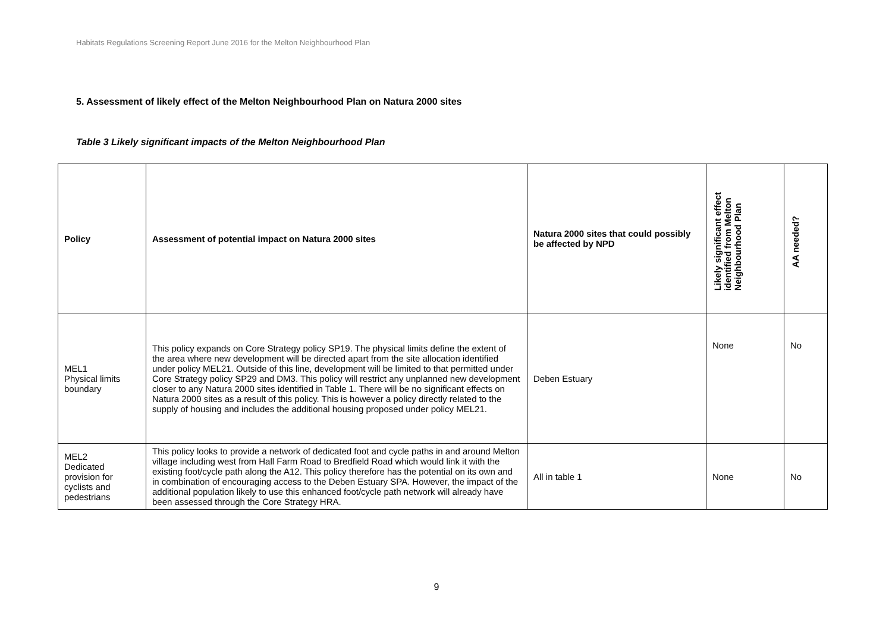Habitats Regulations Screening Report June 2016 for the Melton Neighbourhood Plan
5. Assessment of likely effect of the Melton Neighbourhood Plan on Natura 2000 sites
Table 3 Likely significant impacts of the Melton Neighbourhood Plan
| Policy | Assessment of potential impact on Natura 2000 sites | Natura 2000 sites that could possibly be affected by NPD | Likely significant effect identified from Melton Neighbourhood Plan | AA needed? |
| --- | --- | --- | --- | --- |
| MEL1 Physical limits boundary | This policy expands on Core Strategy policy SP19. The physical limits define the extent of the area where new development will be directed apart from the site allocation identified under policy MEL21. Outside of this line, development will be limited to that permitted under Core Strategy policy SP29 and DM3. This policy will restrict any unplanned new development closer to any Natura 2000 sites identified in Table 1. There will be no significant effects on Natura 2000 sites as a result of this policy. This is however a policy directly related to the supply of housing and includes the additional housing proposed under policy MEL21. | Deben Estuary | None | No |
| MEL2 Dedicated provision for cyclists and pedestrians | This policy looks to provide a network of dedicated foot and cycle paths in and around Melton village including west from Hall Farm Road to Bredfield Road which would link it with the existing foot/cycle path along the A12. This policy therefore has the potential on its own and in combination of encouraging access to the Deben Estuary SPA. However, the impact of the additional population likely to use this enhanced foot/cycle path network will already have been assessed through the Core Strategy HRA. | All in table 1 | None | No |
9